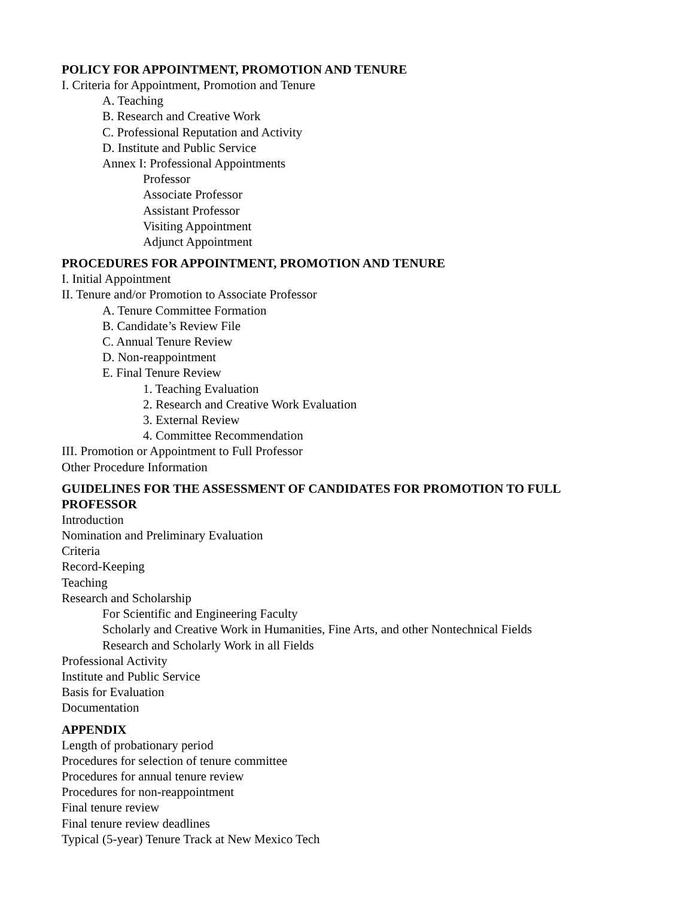POLICY FOR APPOINTMENT, PROMOTION AND TENURE
I. Criteria for Appointment, Promotion and Tenure
A. Teaching
B. Research and Creative Work
C. Professional Reputation and Activity
D. Institute and Public Service
Annex I: Professional Appointments
Professor
Associate Professor
Assistant Professor
Visiting Appointment
Adjunct Appointment
PROCEDURES FOR APPOINTMENT, PROMOTION AND TENURE
I. Initial Appointment
II. Tenure and/or Promotion to Associate Professor
A. Tenure Committee Formation
B. Candidate’s Review File
C. Annual Tenure Review
D. Non-reappointment
E. Final Tenure Review
1. Teaching Evaluation
2. Research and Creative Work Evaluation
3. External Review
4. Committee Recommendation
III. Promotion or Appointment to Full Professor
Other Procedure Information
GUIDELINES FOR THE ASSESSMENT OF CANDIDATES FOR PROMOTION TO FULL PROFESSOR
Introduction
Nomination and Preliminary Evaluation
Criteria
Record-Keeping
Teaching
Research and Scholarship
For Scientific and Engineering Faculty
Scholarly and Creative Work in Humanities, Fine Arts, and other Nontechnical Fields
Research and Scholarly Work in all Fields
Professional Activity
Institute and Public Service
Basis for Evaluation
Documentation
APPENDIX
Length of probationary period
Procedures for selection of tenure committee
Procedures for annual tenure review
Procedures for non-reappointment
Final tenure review
Final tenure review deadlines
Typical (5-year) Tenure Track at New Mexico Tech